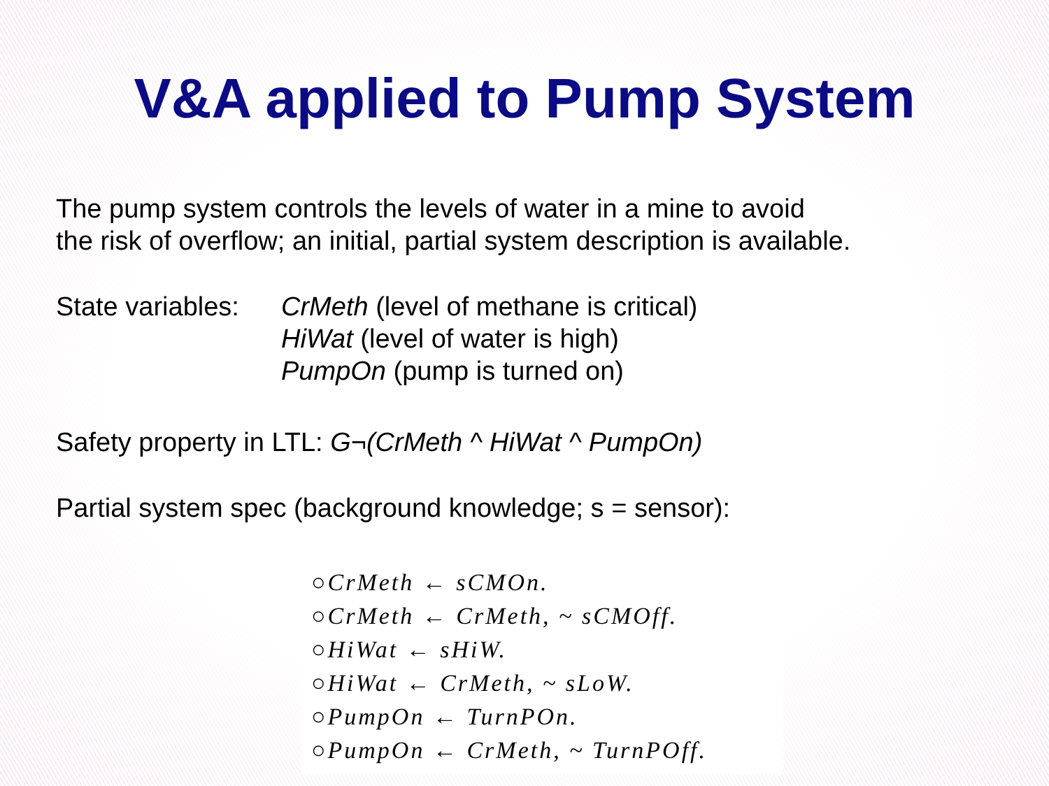V&A applied to Pump System
The pump system controls the levels of water in a mine to avoid
the risk of overflow; an initial, partial system description is available.
State variables:
CrMeth (level of methane is critical)
HiWat (level of water is high)
PumpOn (pump is turned on)
Safety property in LTL: G¬(CrMeth ^ HiWat ^ PumpOn)
Partial system spec (background knowledge; s = sensor):
○CrMeth ← sCMOn.
○CrMeth ← CrMeth, ~ sCMOff.
○HiWat ← sHiW.
○HiWat ← CrMeth, ~ sLoW.
○PumpOn ← TurnPOn.
○PumpOn ← CrMeth, ~ TurnPOff.